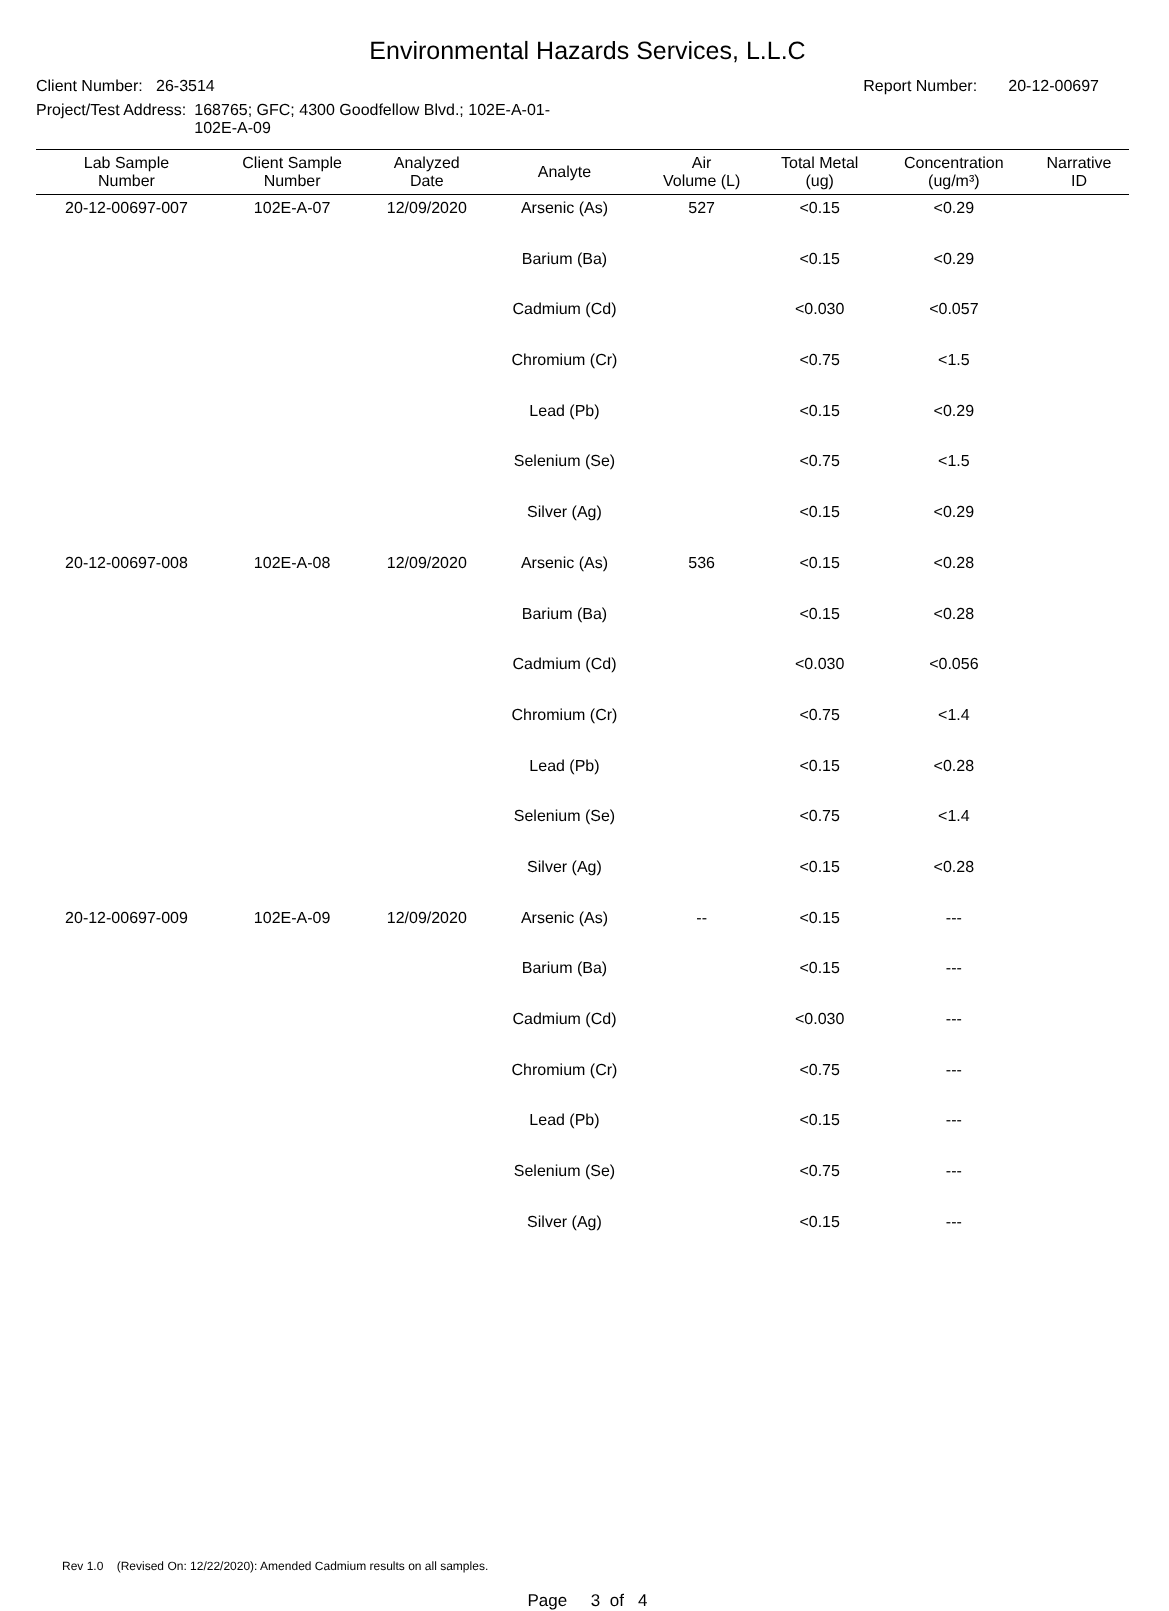Environmental Hazards Services, L.L.C
Client Number: 26-3514 Report Number: 20-12-00697
Project/Test Address: 168765; GFC; 4300 Goodfellow Blvd.; 102E-A-01-
102E-A-09
| Lab Sample Number | Client Sample Number | Analyzed Date | Analyte | Air Volume (L) | Total Metal (ug) | Concentration (ug/m³) | Narrative ID |
| --- | --- | --- | --- | --- | --- | --- | --- |
| 20-12-00697-007 | 102E-A-07 | 12/09/2020 | Arsenic (As) | 527 | <0.15 | <0.29 | |
| | | | Barium (Ba) | | <0.15 | <0.29 | |
| | | | Cadmium (Cd) | | <0.030 | <0.057 | |
| | | | Chromium (Cr) | | <0.75 | <1.5 | |
| | | | Lead (Pb) | | <0.15 | <0.29 | |
| | | | Selenium (Se) | | <0.75 | <1.5 | |
| | | | Silver (Ag) | | <0.15 | <0.29 | |
| 20-12-00697-008 | 102E-A-08 | 12/09/2020 | Arsenic (As) | 536 | <0.15 | <0.28 | |
| | | | Barium (Ba) | | <0.15 | <0.28 | |
| | | | Cadmium (Cd) | | <0.030 | <0.056 | |
| | | | Chromium (Cr) | | <0.75 | <1.4 | |
| | | | Lead (Pb) | | <0.15 | <0.28 | |
| | | | Selenium (Se) | | <0.75 | <1.4 | |
| | | | Silver (Ag) | | <0.15 | <0.28 | |
| 20-12-00697-009 | 102E-A-09 | 12/09/2020 | Arsenic (As) | -- | <0.15 | --- | |
| | | | Barium (Ba) | | <0.15 | --- | |
| | | | Cadmium (Cd) | | <0.030 | --- | |
| | | | Chromium (Cr) | | <0.75 | --- | |
| | | | Lead (Pb) | | <0.15 | --- | |
| | | | Selenium (Se) | | <0.75 | --- | |
| | | | Silver (Ag) | | <0.15 | --- | |
Rev 1.0 (Revised On: 12/22/2020): Amended Cadmium results on all samples.
Page 3 of 4